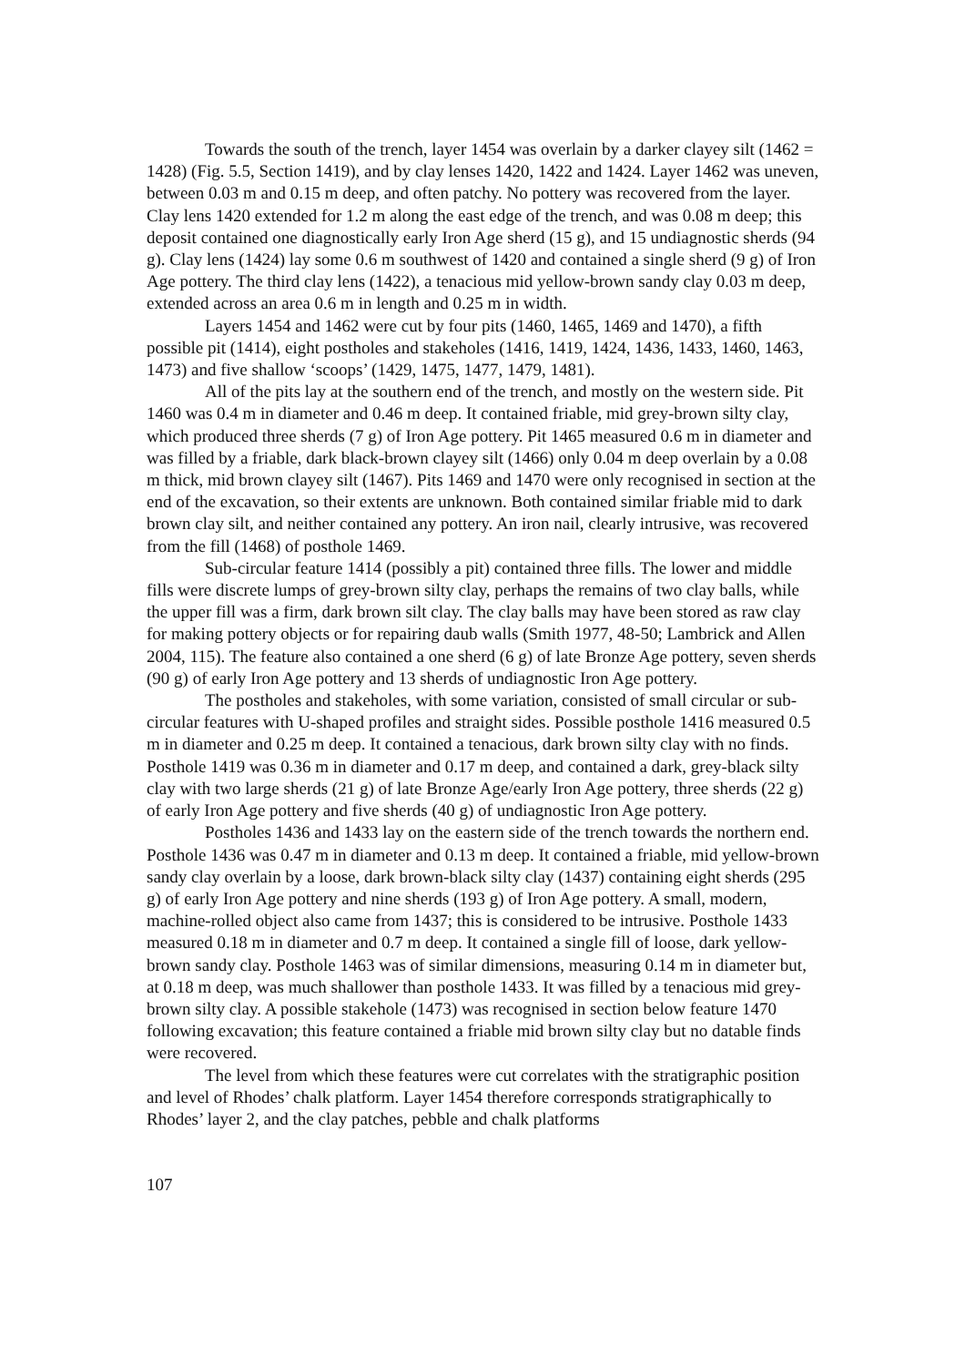Towards the south of the trench, layer 1454 was overlain by a darker clayey silt (1462 = 1428) (Fig. 5.5, Section 1419), and by clay lenses 1420, 1422 and 1424. Layer 1462 was uneven, between 0.03 m and 0.15 m deep, and often patchy. No pottery was recovered from the layer. Clay lens 1420 extended for 1.2 m along the east edge of the trench, and was 0.08 m deep; this deposit contained one diagnostically early Iron Age sherd (15 g), and 15 undiagnostic sherds (94 g). Clay lens (1424) lay some 0.6 m southwest of 1420 and contained a single sherd (9 g) of Iron Age pottery. The third clay lens (1422), a tenacious mid yellow-brown sandy clay 0.03 m deep, extended across an area 0.6 m in length and 0.25 m in width.
Layers 1454 and 1462 were cut by four pits (1460, 1465, 1469 and 1470), a fifth possible pit (1414), eight postholes and stakeholes (1416, 1419, 1424, 1436, 1433, 1460, 1463, 1473) and five shallow ‘scoops’ (1429, 1475, 1477, 1479, 1481).
All of the pits lay at the southern end of the trench, and mostly on the western side. Pit 1460 was 0.4 m in diameter and 0.46 m deep. It contained friable, mid grey-brown silty clay, which produced three sherds (7 g) of Iron Age pottery. Pit 1465 measured 0.6 m in diameter and was filled by a friable, dark black-brown clayey silt (1466) only 0.04 m deep overlain by a 0.08 m thick, mid brown clayey silt (1467). Pits 1469 and 1470 were only recognised in section at the end of the excavation, so their extents are unknown. Both contained similar friable mid to dark brown clay silt, and neither contained any pottery. An iron nail, clearly intrusive, was recovered from the fill (1468) of posthole 1469.
Sub-circular feature 1414 (possibly a pit) contained three fills. The lower and middle fills were discrete lumps of grey-brown silty clay, perhaps the remains of two clay balls, while the upper fill was a firm, dark brown silt clay. The clay balls may have been stored as raw clay for making pottery objects or for repairing daub walls (Smith 1977, 48-50; Lambrick and Allen 2004, 115). The feature also contained a one sherd (6 g) of late Bronze Age pottery, seven sherds (90 g) of early Iron Age pottery and 13 sherds of undiagnostic Iron Age pottery.
The postholes and stakeholes, with some variation, consisted of small circular or sub-circular features with U-shaped profiles and straight sides. Possible posthole 1416 measured 0.5 m in diameter and 0.25 m deep. It contained a tenacious, dark brown silty clay with no finds. Posthole 1419 was 0.36 m in diameter and 0.17 m deep, and contained a dark, grey-black silty clay with two large sherds (21 g) of late Bronze Age/early Iron Age pottery, three sherds (22 g) of early Iron Age pottery and five sherds (40 g) of undiagnostic Iron Age pottery.
Postholes 1436 and 1433 lay on the eastern side of the trench towards the northern end. Posthole 1436 was 0.47 m in diameter and 0.13 m deep. It contained a friable, mid yellow-brown sandy clay overlain by a loose, dark brown-black silty clay (1437) containing eight sherds (295 g) of early Iron Age pottery and nine sherds (193 g) of Iron Age pottery. A small, modern, machine-rolled object also came from 1437; this is considered to be intrusive. Posthole 1433 measured 0.18 m in diameter and 0.7 m deep. It contained a single fill of loose, dark yellow-brown sandy clay. Posthole 1463 was of similar dimensions, measuring 0.14 m in diameter but, at 0.18 m deep, was much shallower than posthole 1433. It was filled by a tenacious mid grey-brown silty clay. A possible stakehole (1473) was recognised in section below feature 1470 following excavation; this feature contained a friable mid brown silty clay but no datable finds were recovered.
The level from which these features were cut correlates with the stratigraphic position and level of Rhodes’ chalk platform. Layer 1454 therefore corresponds stratigraphically to Rhodes’ layer 2, and the clay patches, pebble and chalk platforms
107